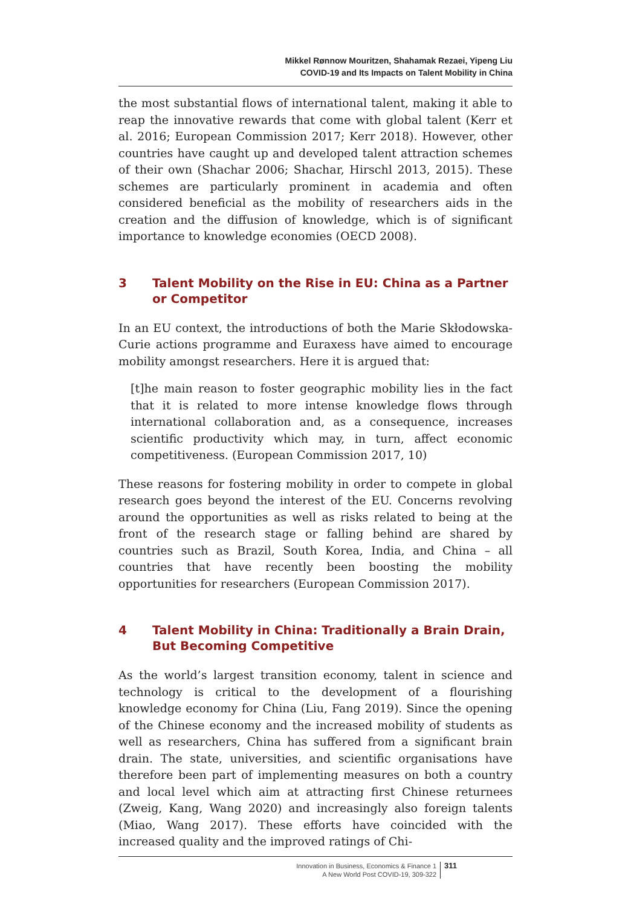Mikkel Rønnow Mouritzen, Shahamak Rezaei, Yipeng Liu
COVID-19 and Its Impacts on Talent Mobility in China
the most substantial flows of international talent, making it able to reap the innovative rewards that come with global talent (Kerr et al. 2016; European Commission 2017; Kerr 2018). However, other countries have caught up and developed talent attraction schemes of their own (Shachar 2006; Shachar, Hirschl 2013, 2015). These schemes are particularly prominent in academia and often considered beneficial as the mobility of researchers aids in the creation and the diffusion of knowledge, which is of significant importance to knowledge economies (OECD 2008).
3 Talent Mobility on the Rise in EU: China as a Partner or Competitor
In an EU context, the introductions of both the Marie Skłodowska-Curie actions programme and Euraxess have aimed to encourage mobility amongst researchers. Here it is argued that:
[t]he main reason to foster geographic mobility lies in the fact that it is related to more intense knowledge flows through international collaboration and, as a consequence, increases scientific productivity which may, in turn, affect economic competitiveness. (European Commission 2017, 10)
These reasons for fostering mobility in order to compete in global research goes beyond the interest of the EU. Concerns revolving around the opportunities as well as risks related to being at the front of the research stage or falling behind are shared by countries such as Brazil, South Korea, India, and China – all countries that have recently been boosting the mobility opportunities for researchers (European Commission 2017).
4 Talent Mobility in China: Traditionally a Brain Drain, But Becoming Competitive
As the world’s largest transition economy, talent in science and technology is critical to the development of a flourishing knowledge economy for China (Liu, Fang 2019). Since the opening of the Chinese economy and the increased mobility of students as well as researchers, China has suffered from a significant brain drain. The state, universities, and scientific organisations have therefore been part of implementing measures on both a country and local level which aim at attracting first Chinese returnees (Zweig, Kang, Wang 2020) and increasingly also foreign talents (Miao, Wang 2017). These efforts have coincided with the increased quality and the improved ratings of Chi-
Innovation in Business, Economics & Finance 1
A New World Post COVID-19, 309-322
311